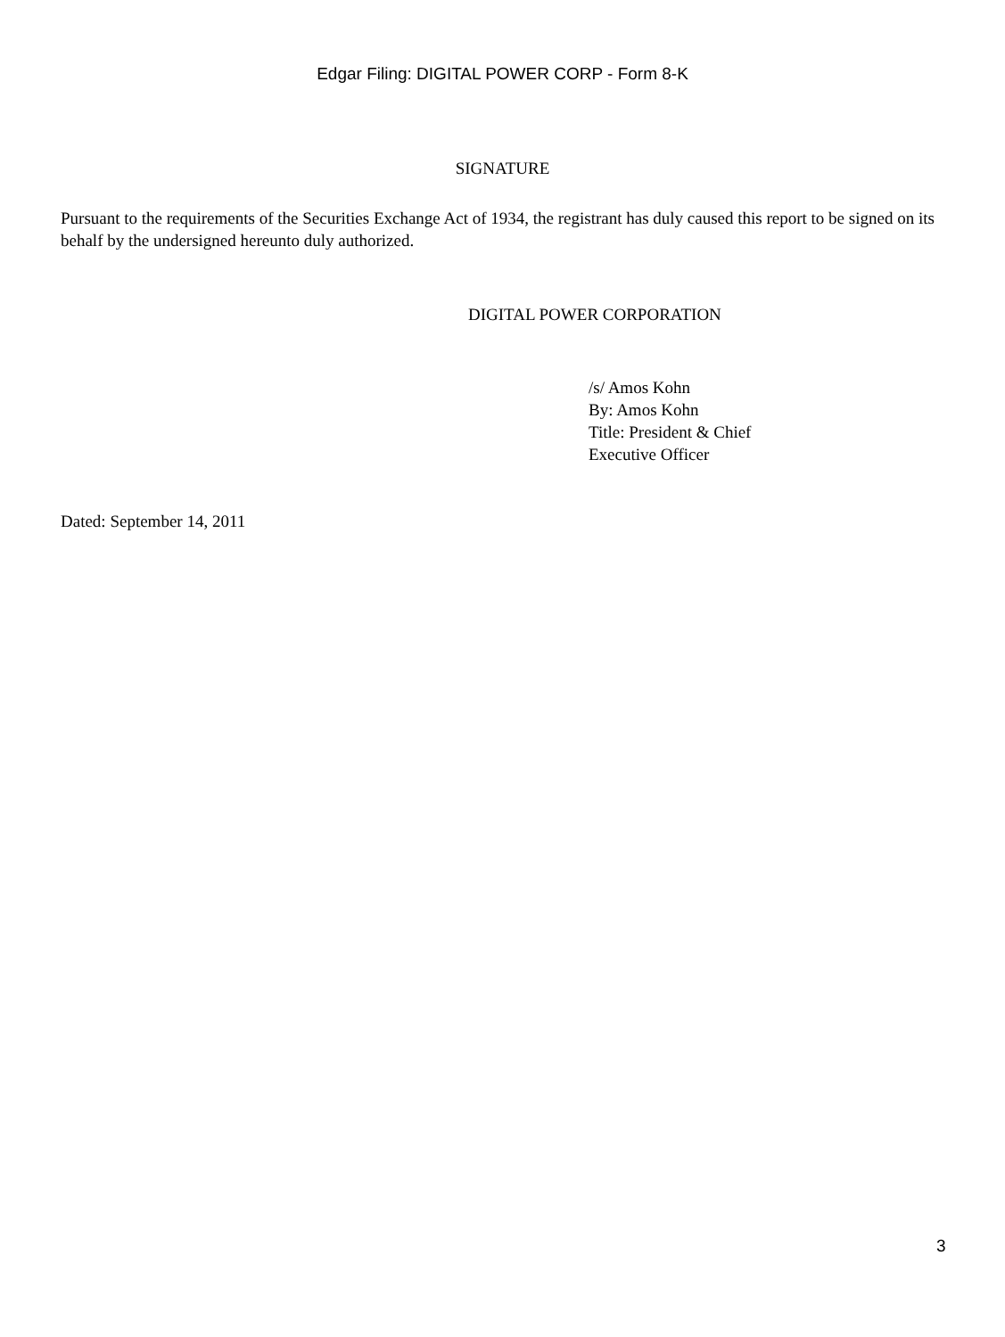Edgar Filing: DIGITAL POWER CORP - Form 8-K
SIGNATURE
Pursuant to the requirements of the Securities Exchange Act of 1934, the registrant has duly caused this report to be signed on its behalf by the undersigned hereunto duly authorized.
DIGITAL POWER CORPORATION
/s/ Amos Kohn
By: Amos Kohn
Title: President & Chief Executive Officer
Dated: September 14, 2011
3